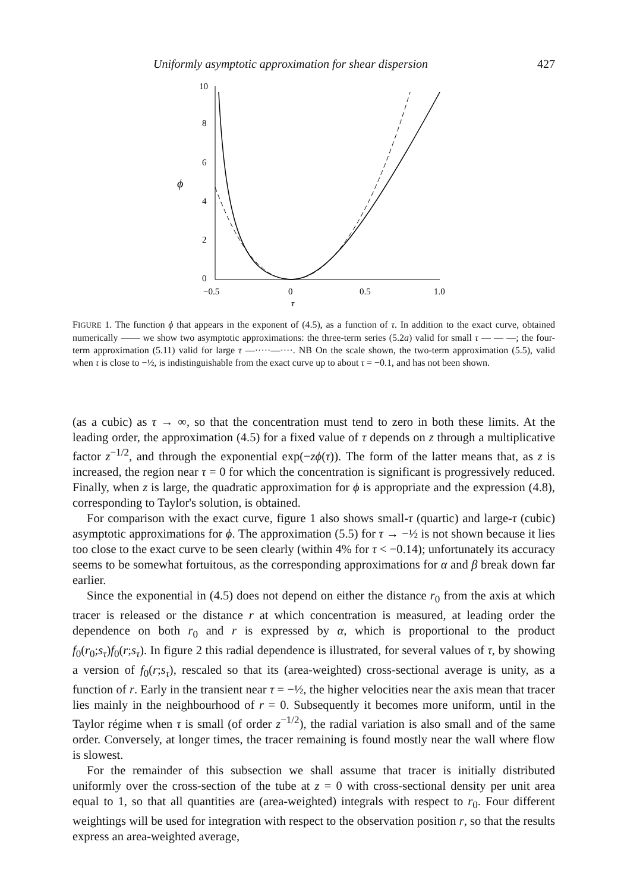Uniformly asymptotic approximation for shear dispersion 427
10
8
6
4
2
0
ϕ
−0.5
0
0.5
1.0
τ
FIGURE 1. The function ϕ that appears in the exponent of (4.5), as a function of τ. In addition to the exact curve, obtained numerically —— we show two asymptotic approximations: the three-term series (5.2a) valid for small τ — — —; the four-term approximation (5.11) valid for large τ —·····—····. NB On the scale shown, the two-term approximation (5.5), valid when τ is close to −½, is indistinguishable from the exact curve up to about τ = −0.1, and has not been shown.
(as a cubic) as τ → ∞, so that the concentration must tend to zero in both these limits. At the leading order, the approximation (4.5) for a fixed value of τ depends on z through a multiplicative factor z<sup>−1/2</sup>, and through the exponential exp(−zϕ(τ)). The form of the latter means that, as z is increased, the region near τ = 0 for which the concentration is significant is progressively reduced. Finally, when z is large, the quadratic approximation for ϕ is appropriate and the expression (4.8), corresponding to Taylor's solution, is obtained.
For comparison with the exact curve, figure 1 also shows small-τ (quartic) and large-τ (cubic) asymptotic approximations for ϕ. The approximation (5.5) for τ → −½ is not shown because it lies too close to the exact curve to be seen clearly (within 4% for τ < −0.14); unfortunately its accuracy seems to be somewhat fortuitous, as the corresponding approximations for α and β break down far earlier.
Since the exponential in (4.5) does not depend on either the distance r<sub>0</sub> from the axis at which tracer is released or the distance r at which concentration is measured, at leading order the dependence on both r<sub>0</sub> and r is expressed by α, which is proportional to the product f<sub>0</sub>(r<sub>0</sub>;s<sub>τ</sub>)f<sub>0</sub>(r;s<sub>τ</sub>). In figure 2 this radial dependence is illustrated, for several values of τ, by showing a version of f<sub>0</sub>(r;s<sub>τ</sub>), rescaled so that its (area-weighted) cross-sectional average is unity, as a function of r. Early in the transient near τ = −½, the higher velocities near the axis mean that tracer lies mainly in the neighbourhood of r = 0. Subsequently it becomes more uniform, until in the Taylor régime when τ is small (of order z<sup>−1/2</sup>), the radial variation is also small and of the same order. Conversely, at longer times, the tracer remaining is found mostly near the wall where flow is slowest.
For the remainder of this subsection we shall assume that tracer is initially distributed uniformly over the cross-section of the tube at z = 0 with cross-sectional density per unit area equal to 1, so that all quantities are (area-weighted) integrals with respect to r<sub>0</sub>. Four different weightings will be used for integration with respect to the observation position r, so that the results express an area-weighted average,